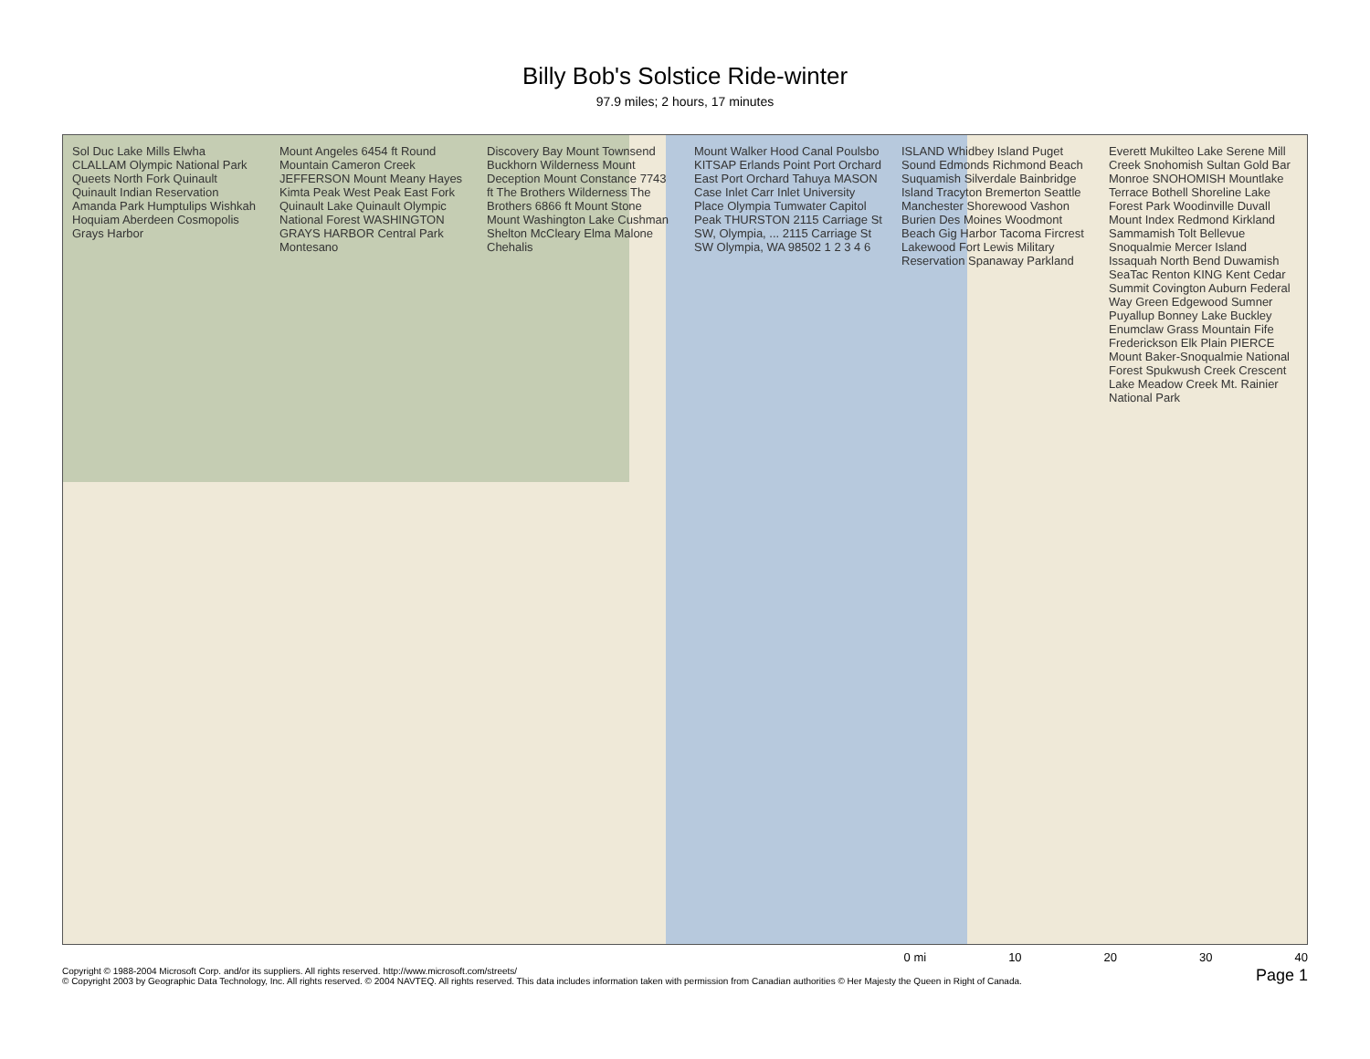Billy Bob's Solstice Ride-winter
97.9 miles; 2 hours, 17 minutes
Sol Duc Lake Mills Elwha CLALLAM Olympic National Park Queets North Fork Quinault Quinault Indian Reservation Amanda Park Humptulips Wishkah Hoquiam Aberdeen Cosmopolis Grays Harbor
Mount Angeles 6454 ft Round Mountain Cameron Creek JEFFERSON Mount Meany Hayes Kimta Peak West Peak East Fork Quinault Lake Quinault Olympic National Forest WASHINGTON GRAYS HARBOR Central Park Montesano
Discovery Bay Mount Townsend Buckhorn Wilderness Mount Deception Mount Constance 7743 ft The Brothers Wilderness The Brothers 6866 ft Mount Stone Mount Washington Lake Cushman Shelton McCleary Elma Malone Chehalis
Mount Walker Hood Canal Poulsbo KITSAP Erlands Point Port Orchard East Port Orchard Tahuya MASON Case Inlet Carr Inlet University Place Olympia Tumwater Capitol Peak THURSTON 2115 Carriage St SW, Olympia, ... 2115 Carriage St SW Olympia, WA 98502 1 2 3 4 6
ISLAND Whidbey Island Puget Sound Edmonds Richmond Beach Suquamish Silverdale Bainbridge Island Tracyton Bremerton Seattle Manchester Shorewood Vashon Burien Des Moines Woodmont Beach Gig Harbor Tacoma Fircrest Lakewood Fort Lewis Military Reservation Spanaway Parkland
Everett Mukilteo Lake Serene Mill Creek Snohomish Sultan Gold Bar Monroe SNOHOMISH Mountlake Terrace Bothell Shoreline Lake Forest Park Woodinville Duvall Mount Index Redmond Kirkland Sammamish Tolt Bellevue Snoqualmie Mercer Island Issaquah North Bend Duwamish SeaTac Renton KING Kent Cedar Summit Covington Auburn Federal Way Green Edgewood Sumner Puyallup Bonney Lake Buckley Enumclaw Grass Mountain Fife Frederickson Elk Plain PIERCE Mount Baker-Snoqualmie National Forest Spukwush Creek Crescent Lake Meadow Creek Mt. Rainier National Park
0 mi 10 20 30 40
Copyright © 1988-2004 Microsoft Corp. and/or its suppliers. All rights reserved. http://www.microsoft.com/streets/
© Copyright 2003 by Geographic Data Technology, Inc. All rights reserved. © 2004 NAVTEQ. All rights reserved. This data includes information taken with permission from Canadian authorities © Her Majesty the Queen in Right of Canada.
Page 1